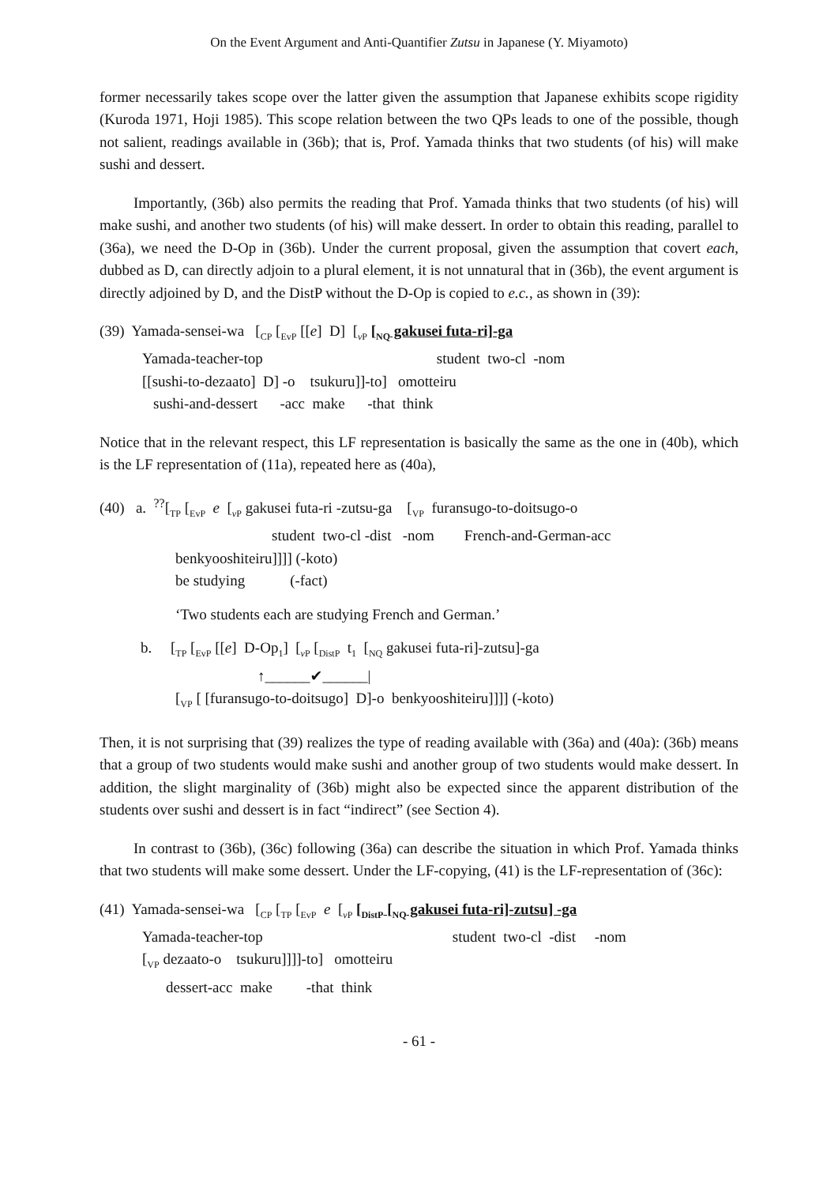On the Event Argument and Anti-Quantifier Zutsu in Japanese (Y. Miyamoto)
former necessarily takes scope over the latter given the assumption that Japanese exhibits scope rigidity (Kuroda 1971, Hoji 1985). This scope relation between the two QPs leads to one of the possible, though not salient, readings available in (36b); that is, Prof. Yamada thinks that two students (of his) will make sushi and dessert.
Importantly, (36b) also permits the reading that Prof. Yamada thinks that two students (of his) will make sushi, and another two students (of his) will make dessert. In order to obtain this reading, parallel to (36a), we need the D-Op in (36b). Under the current proposal, given the assumption that covert each, dubbed as D, can directly adjoin to a plural element, it is not unnatural that in (36b), the event argument is directly adjoined by D, and the DistP without the D-Op is copied to e.c., as shown in (39):
(39) Yamada-sensei-wa [<sub>CP</sub> [<sub>EvP</sub> [[e] D] [<sub>v P</sub> [<sub>NQ</sub> gakusei futa-ri]-ga
Yamada-teacher-top student two-cl -nom
[[sushi-to-dezaato] D] -o tsukuru]]-to] omotteiru
sushi-and-dessert -acc make -that think
Notice that in the relevant respect, this LF representation is basically the same as the one in (40b), which is the LF representation of (11a), repeated here as (40a),
(40) a. <sup>??</sup>[<sub>TP</sub> [<sub>EvP</sub> e [<sub>v P</sub> gakusei futa-ri -zutsu-ga [<sub>VP</sub> furansugo-to-doitsugo-o
student two-cl -dist -nom French-and-German-acc
benkyooshiteiru]]]] (-koto)
be studying (-fact)
‘Two students each are studying French and German.’
b. [<sub>TP</sub> [<sub>EvP</sub> [[e] D-Op<sub>1</sub>] [<sub>v P</sub> [<sub>DistP</sub> t<sub>1</sub> [<sub>NQ</sub> gakusei futa-ri]-zutsu]-ga
↑______✔______|
[<sub>VP</sub> [ [furansugo-to-doitsugo] D]-o benkyooshiteiru]]]] (-koto)
Then, it is not surprising that (39) realizes the type of reading available with (36a) and (40a): (36b) means that a group of two students would make sushi and another group of two students would make dessert. In addition, the slight marginality of (36b) might also be expected since the apparent distribution of the students over sushi and dessert is in fact “indirect” (see Section 4).
In contrast to (36b), (36c) following (36a) can describe the situation in which Prof. Yamada thinks that two students will make some dessert. Under the LF-copying, (41) is the LF-representation of (36c):
(41) Yamada-sensei-wa [<sub>CP</sub> [<sub>TP</sub> [<sub>EvP</sub> e [<sub>v P</sub> [<sub>DistP</sub> [<sub>NQ</sub> gakusei futa-ri]-zutsu] -ga
Yamada-teacher-top student two-cl -dist -nom
[<sub>VP</sub> dezaato-o tsukuru]]]]-to] omotteiru
dessert-acc make -that think
- 61 -